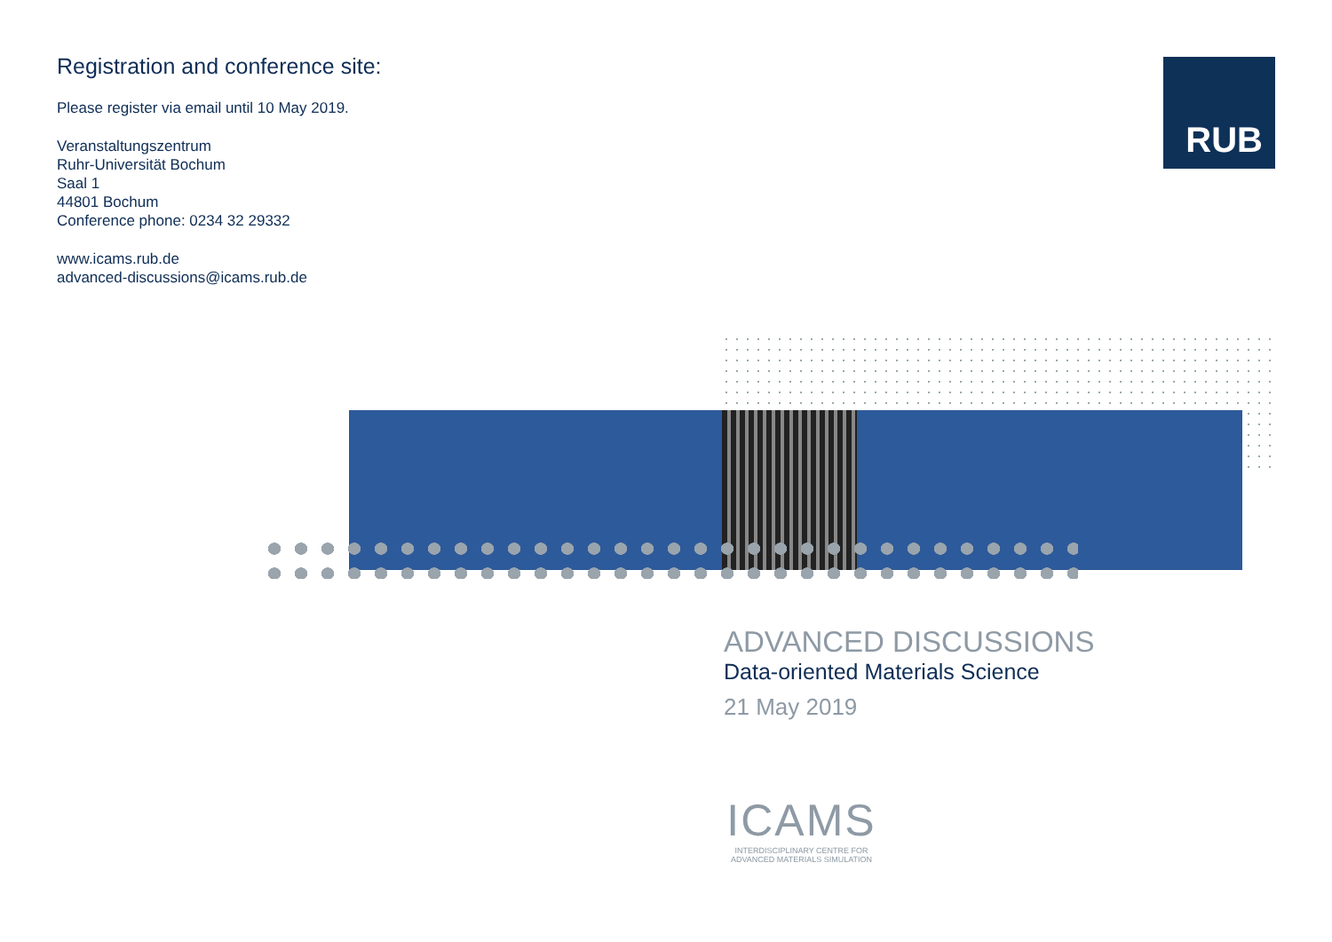Registration and conference site:
Please register via email until 10 May 2019.
Veranstaltungszentrum
Ruhr-Universität Bochum
Saal 1
44801 Bochum
Conference phone: 0234 32 29332
www.icams.rub.de
advanced-discussions@icams.rub.de
RUB
ADVANCED DISCUSSIONS
Data-oriented Materials Science
21 May 2019
ICAMS
INTERDISCIPLINARY CENTRE FOR
ADVANCED MATERIALS SIMULATION